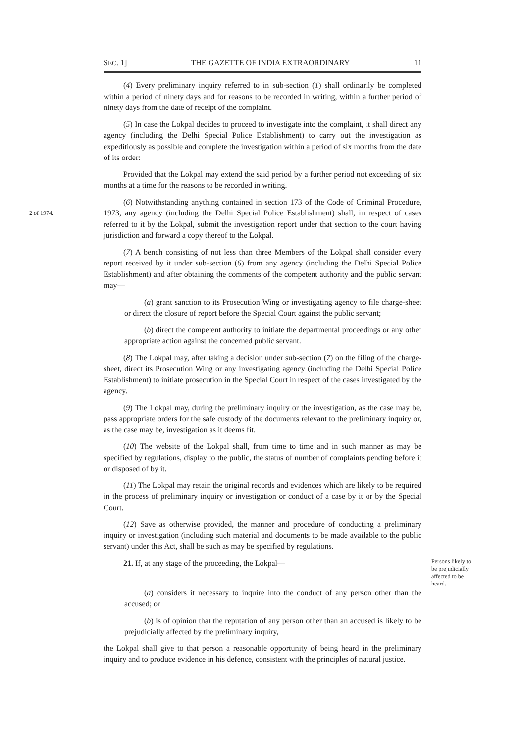SEC. 1] THE GAZETTE OF INDIA EXTRAORDINARY 11
(4) Every preliminary inquiry referred to in sub-section (1) shall ordinarily be completed within a period of ninety days and for reasons to be recorded in writing, within a further period of ninety days from the date of receipt of the complaint.
(5) In case the Lokpal decides to proceed to investigate into the complaint, it shall direct any agency (including the Delhi Special Police Establishment) to carry out the investigation as expeditiously as possible and complete the investigation within a period of six months from the date of its order:
Provided that the Lokpal may extend the said period by a further period not exceeding of six months at a time for the reasons to be recorded in writing.
2 of 1974.
(6) Notwithstanding anything contained in section 173 of the Code of Criminal Procedure, 1973, any agency (including the Delhi Special Police Establishment) shall, in respect of cases referred to it by the Lokpal, submit the investigation report under that section to the court having jurisdiction and forward a copy thereof to the Lokpal.
(7) A bench consisting of not less than three Members of the Lokpal shall consider every report received by it under sub-section (6) from any agency (including the Delhi Special Police Establishment) and after obtaining the comments of the competent authority and the public servant may—
(a) grant sanction to its Prosecution Wing or investigating agency to file charge-sheet or direct the closure of report before the Special Court against the public servant;
(b) direct the competent authority to initiate the departmental proceedings or any other appropriate action against the concerned public servant.
(8) The Lokpal may, after taking a decision under sub-section (7) on the filing of the charge-sheet, direct its Prosecution Wing or any investigating agency (including the Delhi Special Police Establishment) to initiate prosecution in the Special Court in respect of the cases investigated by the agency.
(9) The Lokpal may, during the preliminary inquiry or the investigation, as the case may be, pass appropriate orders for the safe custody of the documents relevant to the preliminary inquiry or, as the case may be, investigation as it deems fit.
(10) The website of the Lokpal shall, from time to time and in such manner as may be specified by regulations, display to the public, the status of number of complaints pending before it or disposed of by it.
(11) The Lokpal may retain the original records and evidences which are likely to be required in the process of preliminary inquiry or investigation or conduct of a case by it or by the Special Court.
(12) Save as otherwise provided, the manner and procedure of conducting a preliminary inquiry or investigation (including such material and documents to be made available to the public servant) under this Act, shall be such as may be specified by regulations.
21. If, at any stage of the proceeding, the Lokpal—
Persons likely to be prejudicially affected to be heard.
(a) considers it necessary to inquire into the conduct of any person other than the accused; or
(b) is of opinion that the reputation of any person other than an accused is likely to be prejudicially affected by the preliminary inquiry,
the Lokpal shall give to that person a reasonable opportunity of being heard in the preliminary inquiry and to produce evidence in his defence, consistent with the principles of natural justice.